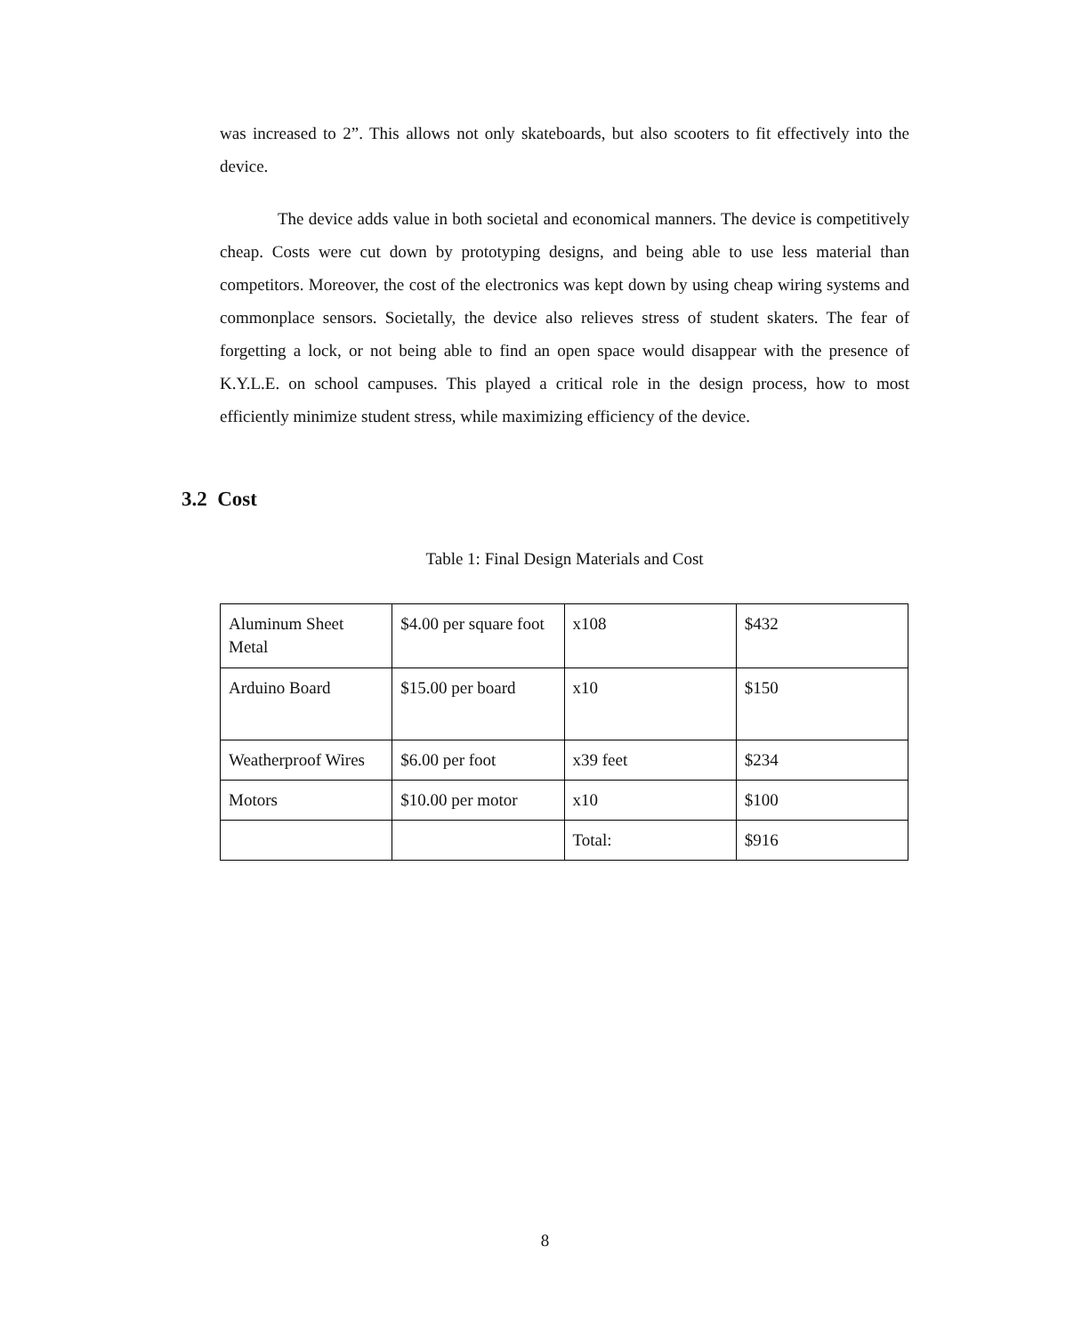was increased to 2”. This allows not only skateboards, but also scooters to fit effectively into the device.
The device adds value in both societal and economical manners. The device is competitively cheap. Costs were cut down by prototyping designs, and being able to use less material than competitors. Moreover, the cost of the electronics was kept down by using cheap wiring systems and commonplace sensors. Societally, the device also relieves stress of student skaters. The fear of forgetting a lock, or not being able to find an open space would disappear with the presence of K.Y.L.E. on school campuses. This played a critical role in the design process, how to most efficiently minimize student stress, while maximizing efficiency of the device.
3.2 Cost
Table 1: Final Design Materials and Cost
| Aluminum Sheet Metal | $4.00 per square foot | x108 | $432 |
| Arduino Board | $15.00 per board | x10 | $150 |
| Weatherproof Wires | $6.00 per foot | x39 feet | $234 |
| Motors | $10.00 per motor | x10 | $100 |
| | | Total: | $916 |
8